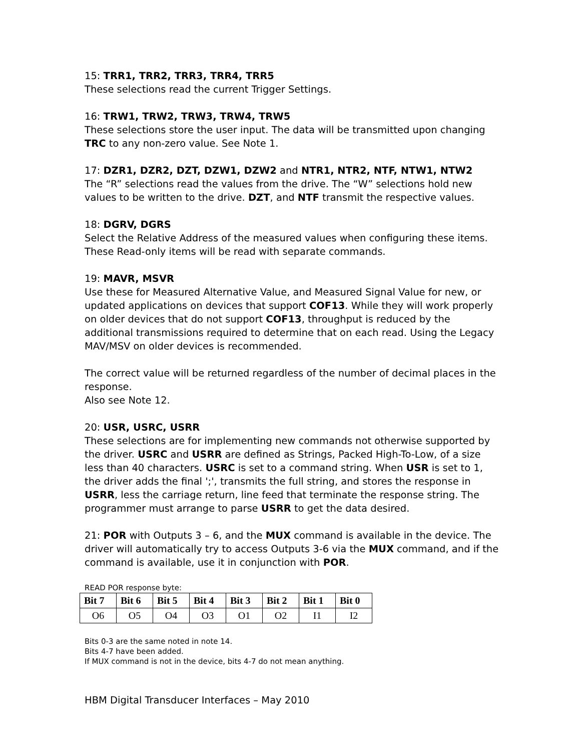15: TRR1, TRR2, TRR3, TRR4, TRR5
These selections read the current Trigger Settings.
16: TRW1, TRW2, TRW3, TRW4, TRW5
These selections store the user input. The data will be transmitted upon changing TRC to any non-zero value. See Note 1.
17: DZR1, DZR2, DZT, DZW1, DZW2 and NTR1, NTR2, NTF, NTW1, NTW2
The “R” selections read the values from the drive. The “W” selections hold new values to be written to the drive. DZT, and NTF transmit the respective values.
18: DGRV, DGRS
Select the Relative Address of the measured values when configuring these items. These Read-only items will be read with separate commands.
19: MAVR, MSVR
Use these for Measured Alternative Value, and Measured Signal Value for new, or updated applications on devices that support COF13. While they will work properly on older devices that do not support COF13, throughput is reduced by the additional transmissions required to determine that on each read. Using the Legacy MAV/MSV on older devices is recommended.
The correct value will be returned regardless of the number of decimal places in the response.
Also see Note 12.
20: USR, USRC, USRR
These selections are for implementing new commands not otherwise supported by the driver. USRC and USRR are defined as Strings, Packed High-To-Low, of a size less than 40 characters. USRC is set to a command string. When USR is set to 1, the driver adds the final ';', transmits the full string, and stores the response in USRR, less the carriage return, line feed that terminate the response string. The programmer must arrange to parse USRR to get the data desired.
21: POR with Outputs 3 – 6, and the MUX command is available in the device. The driver will automatically try to access Outputs 3-6 via the MUX command, and if the command is available, use it in conjunction with POR.
READ POR response byte:
| Bit 7 | Bit 6 | Bit 5 | Bit 4 | Bit 3 | Bit 2 | Bit 1 | Bit 0 |
| --- | --- | --- | --- | --- | --- | --- | --- |
| O6 | O5 | O4 | O3 | O1 | O2 | I1 | I2 |
Bits 0-3 are the same noted in note 14.
Bits 4-7 have been added.
If MUX command is not in the device, bits 4-7 do not mean anything.
HBM Digital Transducer Interfaces – May 2010